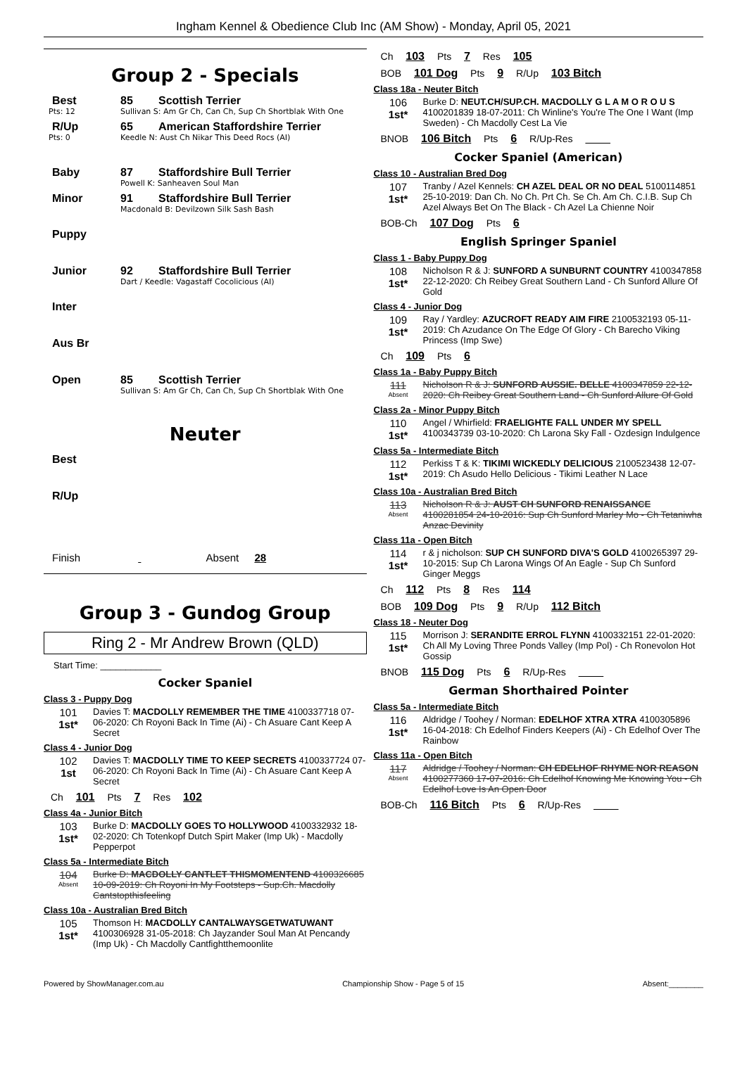Ingham Kennel & Obedience Club Inc (AM Show) - Monday, April 05, 2021
Group 2 - Specials
Best 85 Scottish Terrier
Pts: 12 Sullivan S: Am Gr Ch, Can Ch, Sup Ch Shortblak With One
R/Up 65 American Staffordshire Terrier
Pts: 0 Keedle N: Aust Ch Nikar This Deed Rocs (AI)
Baby 87 Staffordshire Bull Terrier
Powell K: Sanheaven Soul Man
Minor 91 Staffordshire Bull Terrier
Macdonald B: Devilzown Silk Sash Bash
Puppy
Junior 92 Staffordshire Bull Terrier
Dart / Keedle: Vagastaff Cocolicious (AI)
Inter
Aus Br
Open 85 Scottish Terrier
Sullivan S: Am Gr Ch, Can Ch, Sup Ch Shortblak With One
Neuter
Best
R/Up
Finish Absent 28
Group 3 - Gundog Group
Ring 2 - Mr Andrew Brown (QLD)
Start Time: ____________
Cocker Spaniel
Class 3 - Puppy Dog
101
1st*
Davies T: MACDOLLY REMEMBER THE TIME 4100337718 07-06-2020: Ch Royoni Back In Time (Ai) - Ch Asuare Cant Keep A Secret
Class 4 - Junior Dog
102
1st
Davies T: MACDOLLY TIME TO KEEP SECRETS 4100337724 07-06-2020: Ch Royoni Back In Time (Ai) - Ch Asuare Cant Keep A Secret
Ch 101 Pts 7 Res 102
Class 4a - Junior Bitch
103
1st*
Burke D: MACDOLLY GOES TO HOLLYWOOD 4100332932 18-02-2020: Ch Totenkopf Dutch Spirt Maker (Imp Uk) - Macdolly Pepperpot
Class 5a - Intermediate Bitch
104
Absent
Burke D: MACDOLLY CANTLET THISMOMENTEND 4100326685 10-09-2019: Ch Royoni In My Footsteps - Sup.Ch. Macdolly Cantstopthisfeeling
Class 10a - Australian Bred Bitch
105
1st*
Thomson H: MACDOLLY CANTALWAYSGETWATUWANT 4100306928 31-05-2018: Ch Jayzander Soul Man At Pencandy (Imp Uk) - Ch Macdolly Cantfightthemoonlite
Ch 103 Pts 7 Res 105
BOB 101 Dog Pts 9 R/Up 103 Bitch
Class 18a - Neuter Bitch
106
1st*
Burke D: NEUT.CH/SUP.CH. MACDOLLY G L A M O R O U S 4100201839 18-07-2011: Ch Winline's You're The One I Want (Imp Sweden) - Ch Macdolly Cest La Vie
BNOB 106 Bitch Pts 6 R/Up-Res
Cocker Spaniel (American)
Class 10 - Australian Bred Dog
107
1st*
Tranby / Azel Kennels: CH AZEL DEAL OR NO DEAL 5100114851 25-10-2019: Dan Ch. No Ch. Prt Ch. Se Ch. Am Ch. C.I.B. Sup Ch Azel Always Bet On The Black - Ch Azel La Chienne Noir
BOB-Ch 107 Dog Pts 6
English Springer Spaniel
Class 1 - Baby Puppy Dog
108
1st*
Nicholson R & J: SUNFORD A SUNBURNT COUNTRY 4100347858 22-12-2020: Ch Reibey Great Southern Land - Ch Sunford Allure Of Gold
Class 4 - Junior Dog
109
1st*
Ray / Yardley: AZUCROFT READY AIM FIRE 2100532193 05-11-2019: Ch Azudance On The Edge Of Glory - Ch Barecho Viking Princess (Imp Swe)
Ch 109 Pts 6
Class 1a - Baby Puppy Bitch
111
Absent
Nicholson R & J: SUNFORD AUSSIE. BELLE 4100347859 22-12-2020: Ch Reibey Great Southern Land - Ch Sunford Allure Of Gold
Class 2a - Minor Puppy Bitch
110
1st*
Angel / Whirfield: FRAELIGHTE FALL UNDER MY SPELL 4100343739 03-10-2020: Ch Larona Sky Fall - Ozdesign Indulgence
Class 5a - Intermediate Bitch
112
1st*
Perkiss T & K: TIKIMI WICKEDLY DELICIOUS 2100523438 12-07-2019: Ch Asudo Hello Delicious - Tikimi Leather N Lace
Class 10a - Australian Bred Bitch
113
Absent
Nicholson R & J: AUST CH SUNFORD RENAISSANCE 4100281854 24-10-2016: Sup Ch Sunford Marley Mo - Ch Tetaniwha Anzac Devinity
Class 11a - Open Bitch
114
1st*
r & j nicholson: SUP CH SUNFORD DIVA'S GOLD 4100265397 29-10-2015: Sup Ch Larona Wings Of An Eagle - Sup Ch Sunford Ginger Meggs
Ch 112 Pts 8 Res 114
BOB 109 Dog Pts 9 R/Up 112 Bitch
Class 18 - Neuter Dog
115
1st*
Morrison J: SERANDITE ERROL FLYNN 4100332151 22-01-2020: Ch All My Loving Three Ponds Valley (Imp Pol) - Ch Ronevolon Hot Gossip
BNOB 115 Dog Pts 6 R/Up-Res
German Shorthaired Pointer
Class 5a - Intermediate Bitch
116
1st*
Aldridge / Toohey / Norman: EDELHOF XTRA XTRA 4100305896 16-04-2018: Ch Edelhof Finders Keepers (Ai) - Ch Edelhof Over The Rainbow
Class 11a - Open Bitch
117
Absent
Aldridge / Toohey / Norman: CH EDELHOF RHYME NOR REASON 4100277360 17-07-2016: Ch Edelhof Knowing Me Knowing You - Ch Edelhof Love Is An Open Door
BOB-Ch 116 Bitch Pts 6 R/Up-Res
Powered by ShowManager.com.au Championship Show - Page 5 of 15 Absent:________